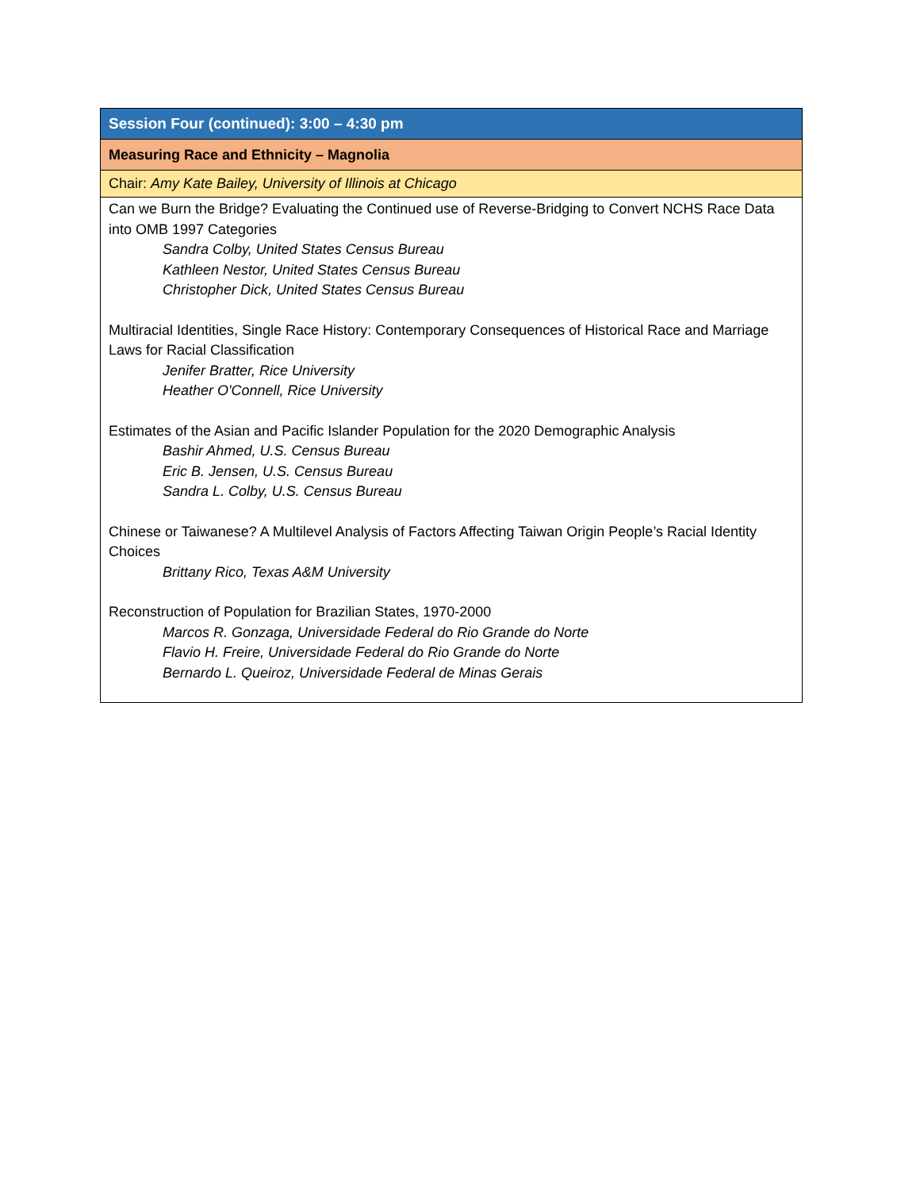| Session Four (continued): 3:00 – 4:30 pm |
| Measuring Race and Ethnicity – Magnolia |
| Chair: Amy Kate Bailey, University of Illinois at Chicago |
| Can we Burn the Bridge? Evaluating the Continued use of Reverse-Bridging to Convert NCHS Race Data into OMB 1997 Categories Sandra Colby, United States Census Bureau Kathleen Nestor, United States Census Bureau Christopher Dick, United States Census Bureau Multiracial Identities, Single Race History: Contemporary Consequences of Historical Race and Marriage Laws for Racial Classification Jenifer Bratter, Rice University Heather O'Connell, Rice University Estimates of the Asian and Pacific Islander Population for the 2020 Demographic Analysis Bashir Ahmed, U.S. Census Bureau Eric B. Jensen, U.S. Census Bureau Sandra L. Colby, U.S. Census Bureau Chinese or Taiwanese? A Multilevel Analysis of Factors Affecting Taiwan Origin People’s Racial Identity Choices Brittany Rico, Texas A&M University Reconstruction of Population for Brazilian States, 1970-2000 Marcos R. Gonzaga, Universidade Federal do Rio Grande do Norte Flavio H. Freire, Universidade Federal do Rio Grande do Norte Bernardo L. Queiroz, Universidade Federal de Minas Gerais |